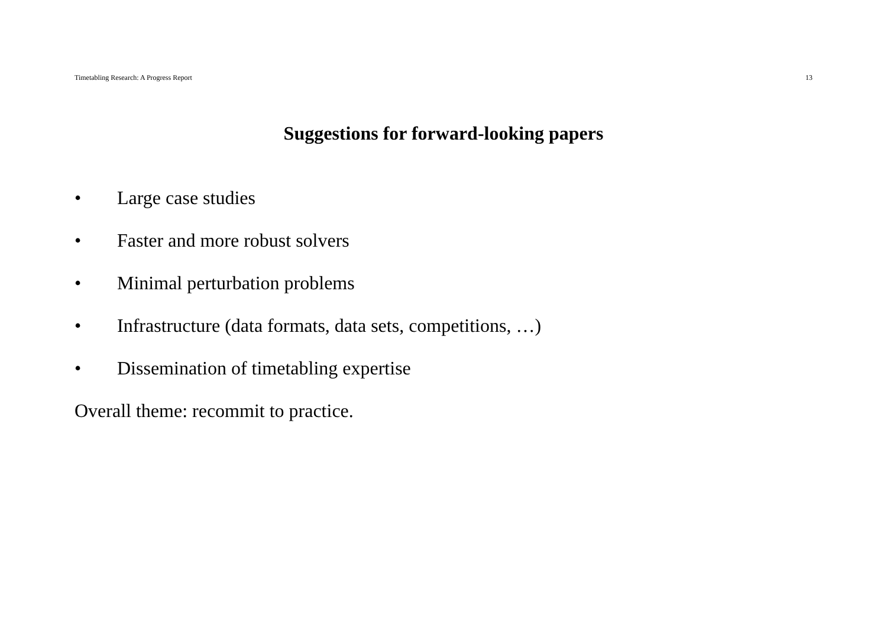Timetabling Research: A Progress Report 13
Suggestions for forward-looking papers
• Large case studies
• Faster and more robust solvers
• Minimal perturbation problems
• Infrastructure (data formats, data sets, competitions, …)
• Dissemination of timetabling expertise
Overall theme: recommit to practice.